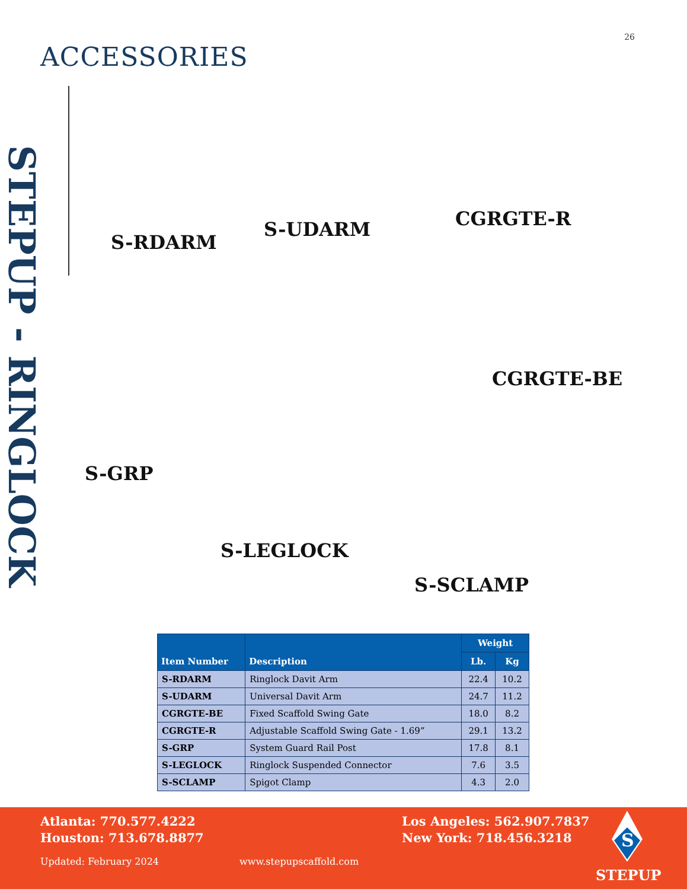26
ACCESSORIES
STEPUP - RINGLOCK
S-RDARM
S-UDARM CGRGTE-R
CGRGTE-BE
S-GRP
S-LEGLOCK
S-SCLAMP
| Item Number | Description | Weight | |
| --- | --- | --- | --- |
| | | Lb. | Kg |
| S-RDARM | Ringlock Davit Arm | 22.4 | 10.2 |
| S-UDARM | Universal Davit Arm | 24.7 | 11.2 |
| CGRGTE-BE | Fixed Scaffold Swing Gate | 18.0 | 8.2 |
| CGRGTE-R | Adjustable Scaffold Swing Gate - 1.69” | 29.1 | 13.2 |
| S-GRP | System Guard Rail Post | 17.8 | 8.1 |
| S-LEGLOCK | Ringlock Suspended Connector | 7.6 | 3.5 |
| S-SCLAMP | Spigot Clamp | 4.3 | 2.0 |
Atlanta: 770.577.4222
Houston: 713.678.8877
Los Angeles: 562.907.7837
New York: 718.456.3218
Updated: February 2024 www.stepupscaffold.com
S
STEPUP